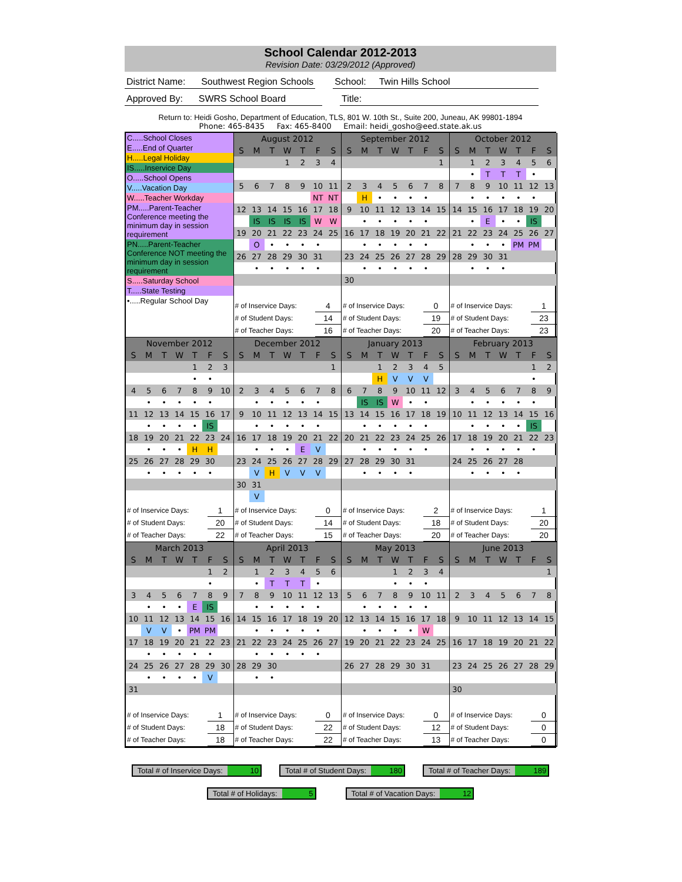School Calendar 2012-2013
Revision Date: 03/29/2012 (Approved)
District Name: Southwest Region Schools
School: Twin Hills School
Approved By: SWRS School Board
Title:
Return to: Heidi Gosho, Department of Education, TLS, 801 W. 10th St., Suite 200, Juneau, AK 99801-1894
Phone: 465-8435 Fax: 465-8400 Email: heidi_gosho@eed.state.ak.us
C.....School Closes
E.....End of Quarter
H.....Legal Holiday
IS.....Inservice Day
O.....School Opens
V.....Vacation Day
W.....Teacher Workday
PM.....Parent-Teacher Conference meeting the minimum day in session requirement
PN.....Parent-Teacher Conference NOT meeting the minimum day in session requirement
S.....Saturday School
T.....State Testing
•.....Regular School Day
| August 2012 | | | | | | |
| --- | --- | --- | --- | --- | --- | --- |
| S | M | T | W | T | F | S |
| | | | 1 | 2 | 3 | 4 |
| 5 | 6 | 7 | 8 | 9 | 10 | 11 |
| | | | | | NT | NT |
| 12 | 13 | 14 | 15 | 16 | 17 | 18 |
| | IS | IS | IS | IS | W | W |
| 19 | 20 | 21 | 22 | 23 | 24 | 25 |
| | O | • | • | • | • | |
| 26 | 27 | 28 | 29 | 30 | 31 | |
| | • | • | • | • | • | |
| # of Inservice Days: | 4 |
| # of Student Days: | 14 |
| # of Teacher Days: | 16 |
| September 2012 | | | | | | |
| --- | --- | --- | --- | --- | --- | --- |
| S | M | T | W | T | F | S |
| | | | | | | 1 |
| 2 | 3 | 4 | 5 | 6 | 7 | 8 |
| | H | • | • | • | • | |
| 9 | 10 | 11 | 12 | 13 | 14 | 15 |
| | • | • | • | • | • | |
| 16 | 17 | 18 | 19 | 20 | 21 | 22 |
| | • | • | • | • | • | |
| 23 | 24 | 25 | 26 | 27 | 28 | 29 |
| | • | • | • | • | • | |
| 30 | | | | | | |
| # of Inservice Days: | 0 |
| # of Student Days: | 19 |
| # of Teacher Days: | 20 |
| October 2012 | | | | | | |
| --- | --- | --- | --- | --- | --- | --- |
| S | M | T | W | T | F | S |
| | 1 | 2 | 3 | 4 | 5 | 6 |
| | • | T | T | T | • | |
| 7 | 8 | 9 | 10 | 11 | 12 | 13 |
| | • | • | • | • | • | |
| 14 | 15 | 16 | 17 | 18 | 19 | 20 |
| | • | E | • | • | IS | |
| 21 | 22 | 23 | 24 | 25 | 26 | 27 |
| | • | • | • | PM | PM | |
| 28 | 29 | 30 | 31 | | | |
| | • | • | • | | | |
| # of Inservice Days: | 1 |
| # of Student Days: | 23 |
| # of Teacher Days: | 23 |
| November 2012 | | | | | | |
| --- | --- | --- | --- | --- | --- | --- |
| S | M | T | W | T | F | S |
| | | | | 1 | 2 | 3 |
| | | | | • | • | |
| 4 | 5 | 6 | 7 | 8 | 9 | 10 |
| | • | • | • | • | • | |
| 11 | 12 | 13 | 14 | 15 | 16 | 17 |
| | • | • | • | • | IS | |
| 18 | 19 | 20 | 21 | 22 | 23 | 24 |
| | • | • | • | H | H | |
| 25 | 26 | 27 | 28 | 29 | 30 | |
| | • | • | • | • | • | |
| # of Inservice Days: | 1 |
| # of Student Days: | 20 |
| # of Teacher Days: | 22 |
| December 2012 | | | | | | |
| --- | --- | --- | --- | --- | --- | --- |
| S | M | T | W | T | F | S |
| | | | | | | 1 |
| 2 | 3 | 4 | 5 | 6 | 7 | 8 |
| | • | • | • | • | • | |
| 9 | 10 | 11 | 12 | 13 | 14 | 15 |
| | • | • | • | • | • | |
| 16 | 17 | 18 | 19 | 20 | 21 | 22 |
| | • | • | • | E | V | |
| 23 | 24 | 25 | 26 | 27 | 28 | 29 |
| | V | H | V | V | V | |
| 30 | 31 | | | | | |
| | V | | | | | |
| # of Inservice Days: | 0 |
| # of Student Days: | 14 |
| # of Teacher Days: | 15 |
| January 2013 | | | | | | |
| --- | --- | --- | --- | --- | --- | --- |
| S | M | T | W | T | F | S |
| | | 1 | 2 | 3 | 4 | 5 |
| | | H | V | V | V | |
| 6 | 7 | 8 | 9 | 10 | 11 | 12 |
| | IS | IS | W | • | • | |
| 13 | 14 | 15 | 16 | 17 | 18 | 19 |
| | • | • | • | • | • | |
| 20 | 21 | 22 | 23 | 24 | 25 | 26 |
| | • | • | • | • | • | |
| 27 | 28 | 29 | 30 | 31 | | |
| | • | • | • | • | | |
| # of Inservice Days: | 2 |
| # of Student Days: | 18 |
| # of Teacher Days: | 20 |
| February 2013 | | | | | | |
| --- | --- | --- | --- | --- | --- | --- |
| S | M | T | W | T | F | S |
| | | | | | 1 | 2 |
| | | | | | • | |
| 3 | 4 | 5 | 6 | 7 | 8 | 9 |
| | • | • | • | • | • | |
| 10 | 11 | 12 | 13 | 14 | 15 | 16 |
| | • | • | • | • | IS | |
| 17 | 18 | 19 | 20 | 21 | 22 | 23 |
| | • | • | • | • | • | |
| 24 | 25 | 26 | 27 | 28 | | |
| | • | • | • | • | | |
| # of Inservice Days: | 1 |
| # of Student Days: | 20 |
| # of Teacher Days: | 20 |
| March 2013 | | | | | | |
| --- | --- | --- | --- | --- | --- | --- |
| S | M | T | W | T | F | S |
| | | | | | 1 | 2 |
| | | | | | • | |
| 3 | 4 | 5 | 6 | 7 | 8 | 9 |
| | • | • | • | E | IS | |
| 10 | 11 | 12 | 13 | 14 | 15 | 16 |
| | V | V | • | PM | PM | |
| 17 | 18 | 19 | 20 | 21 | 22 | 23 |
| | • | • | • | • | • | |
| 24 | 25 | 26 | 27 | 28 | 29 | 30 |
| | • | • | • | • | V | |
| 31 | | | | | | |
| # of Inservice Days: | 1 |
| # of Student Days: | 18 |
| # of Teacher Days: | 18 |
| April 2013 | | | | | | |
| --- | --- | --- | --- | --- | --- | --- |
| S | M | T | W | T | F | S |
| | 1 | 2 | 3 | 4 | 5 | 6 |
| | • | T | T | T | • | |
| 7 | 8 | 9 | 10 | 11 | 12 | 13 |
| | • | • | • | • | • | |
| 14 | 15 | 16 | 17 | 18 | 19 | 20 |
| | • | • | • | • | • | |
| 21 | 22 | 23 | 24 | 25 | 26 | 27 |
| | • | • | • | • | • | |
| 28 | 29 | 30 | | | | |
| | • | • | | | | |
| # of Inservice Days: | 0 |
| # of Student Days: | 22 |
| # of Teacher Days: | 22 |
| May 2013 | | | | | | |
| --- | --- | --- | --- | --- | --- | --- |
| S | M | T | W | T | F | S |
| | | | 1 | 2 | 3 | 4 |
| | | | • | • | • | |
| 5 | 6 | 7 | 8 | 9 | 10 | 11 |
| | • | • | • | • | • | |
| 12 | 13 | 14 | 15 | 16 | 17 | 18 |
| | • | • | • | • | W | |
| 19 | 20 | 21 | 22 | 23 | 24 | 25 |
| 26 | 27 | 28 | 29 | 30 | 31 | |
| # of Inservice Days: | 0 |
| # of Student Days: | 12 |
| # of Teacher Days: | 13 |
| June 2013 | | | | | | |
| --- | --- | --- | --- | --- | --- | --- |
| S | M | T | W | T | F | S |
| | | | | | | 1 |
| 2 | 3 | 4 | 5 | 6 | 7 | 8 |
| 9 | 10 | 11 | 12 | 13 | 14 | 15 |
| 16 | 17 | 18 | 19 | 20 | 21 | 22 |
| 23 | 24 | 25 | 26 | 27 | 28 | 29 |
| 30 | | | | | | |
| # of Inservice Days: | 0 |
| # of Student Days: | 0 |
| # of Teacher Days: | 0 |
Total # of Inservice Days: 10 Total # of Student Days: 180 Total # of Teacher Days: 189
Total # of Holidays: 5 Total # of Vacation Days: 12